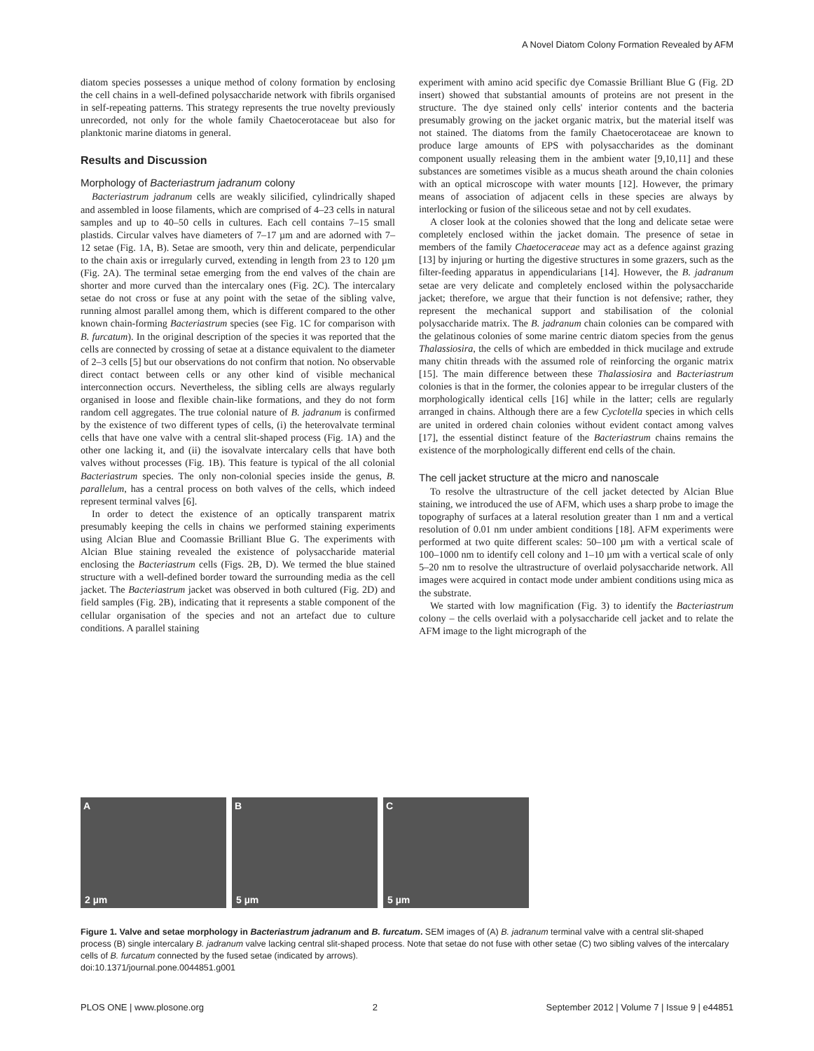A Novel Diatom Colony Formation Revealed by AFM
diatom species possesses a unique method of colony formation by enclosing the cell chains in a well-defined polysaccharide network with fibrils organised in self-repeating patterns. This strategy represents the true novelty previously unrecorded, not only for the whole family Chaetocerotaceae but also for planktonic marine diatoms in general.
Results and Discussion
Morphology of Bacteriastrum jadranum colony
Bacteriastrum jadranum cells are weakly silicified, cylindrically shaped and assembled in loose filaments, which are comprised of 4–23 cells in natural samples and up to 40–50 cells in cultures. Each cell contains 7–15 small plastids. Circular valves have diameters of 7–17 µm and are adorned with 7–12 setae (Fig. 1A, B). Setae are smooth, very thin and delicate, perpendicular to the chain axis or irregularly curved, extending in length from 23 to 120 µm (Fig. 2A). The terminal setae emerging from the end valves of the chain are shorter and more curved than the intercalary ones (Fig. 2C). The intercalary setae do not cross or fuse at any point with the setae of the sibling valve, running almost parallel among them, which is different compared to the other known chain-forming Bacteriastrum species (see Fig. 1C for comparison with B. furcatum). In the original description of the species it was reported that the cells are connected by crossing of setae at a distance equivalent to the diameter of 2–3 cells [5] but our observations do not confirm that notion. No observable direct contact between cells or any other kind of visible mechanical interconnection occurs. Nevertheless, the sibling cells are always regularly organised in loose and flexible chain-like formations, and they do not form random cell aggregates. The true colonial nature of B. jadranum is confirmed by the existence of two different types of cells, (i) the heterovalvate terminal cells that have one valve with a central slit-shaped process (Fig. 1A) and the other one lacking it, and (ii) the isovalvate intercalary cells that have both valves without processes (Fig. 1B). This feature is typical of the all colonial Bacteriastrum species. The only non-colonial species inside the genus, B. parallelum, has a central process on both valves of the cells, which indeed represent terminal valves [6].
In order to detect the existence of an optically transparent matrix presumably keeping the cells in chains we performed staining experiments using Alcian Blue and Coomassie Brilliant Blue G. The experiments with Alcian Blue staining revealed the existence of polysaccharide material enclosing the Bacteriastrum cells (Figs. 2B, D). We termed the blue stained structure with a well-defined border toward the surrounding media as the cell jacket. The Bacteriastrum jacket was observed in both cultured (Fig. 2D) and field samples (Fig. 2B), indicating that it represents a stable component of the cellular organisation of the species and not an artefact due to culture conditions. A parallel staining
experiment with amino acid specific dye Comassie Brilliant Blue G (Fig. 2D insert) showed that substantial amounts of proteins are not present in the structure. The dye stained only cells' interior contents and the bacteria presumably growing on the jacket organic matrix, but the material itself was not stained. The diatoms from the family Chaetocerotaceae are known to produce large amounts of EPS with polysaccharides as the dominant component usually releasing them in the ambient water [9,10,11] and these substances are sometimes visible as a mucus sheath around the chain colonies with an optical microscope with water mounts [12]. However, the primary means of association of adjacent cells in these species are always by interlocking or fusion of the siliceous setae and not by cell exudates.
A closer look at the colonies showed that the long and delicate setae were completely enclosed within the jacket domain. The presence of setae in members of the family Chaetoceraceae may act as a defence against grazing [13] by injuring or hurting the digestive structures in some grazers, such as the filter-feeding apparatus in appendicularians [14]. However, the B. jadranum setae are very delicate and completely enclosed within the polysaccharide jacket; therefore, we argue that their function is not defensive; rather, they represent the mechanical support and stabilisation of the colonial polysaccharide matrix. The B. jadranum chain colonies can be compared with the gelatinous colonies of some marine centric diatom species from the genus Thalassiosira, the cells of which are embedded in thick mucilage and extrude many chitin threads with the assumed role of reinforcing the organic matrix [15]. The main difference between these Thalassiosira and Bacteriastrum colonies is that in the former, the colonies appear to be irregular clusters of the morphologically identical cells [16] while in the latter; cells are regularly arranged in chains. Although there are a few Cyclotella species in which cells are united in ordered chain colonies without evident contact among valves [17], the essential distinct feature of the Bacteriastrum chains remains the existence of the morphologically different end cells of the chain.
The cell jacket structure at the micro and nanoscale
To resolve the ultrastructure of the cell jacket detected by Alcian Blue staining, we introduced the use of AFM, which uses a sharp probe to image the topography of surfaces at a lateral resolution greater than 1 nm and a vertical resolution of 0.01 nm under ambient conditions [18]. AFM experiments were performed at two quite different scales: 50–100 µm with a vertical scale of 100–1000 nm to identify cell colony and 1–10 µm with a vertical scale of only 5–20 nm to resolve the ultrastructure of overlaid polysaccharide network. All images were acquired in contact mode under ambient conditions using mica as the substrate.
We started with low magnification (Fig. 3) to identify the Bacteriastrum colony – the cells overlaid with a polysaccharide cell jacket and to relate the AFM image to the light micrograph of the
A
2 µm
B
5 µm
C
5 µm
Figure 1. Valve and setae morphology in Bacteriastrum jadranum and B. furcatum. SEM images of (A) B. jadranum terminal valve with a central slit-shaped process (B) single intercalary B. jadranum valve lacking central slit-shaped process. Note that setae do not fuse with other setae (C) two sibling valves of the intercalary cells of B. furcatum connected by the fused setae (indicated by arrows).
doi:10.1371/journal.pone.0044851.g001
PLOS ONE | www.plosone.org 2 September 2012 | Volume 7 | Issue 9 | e44851